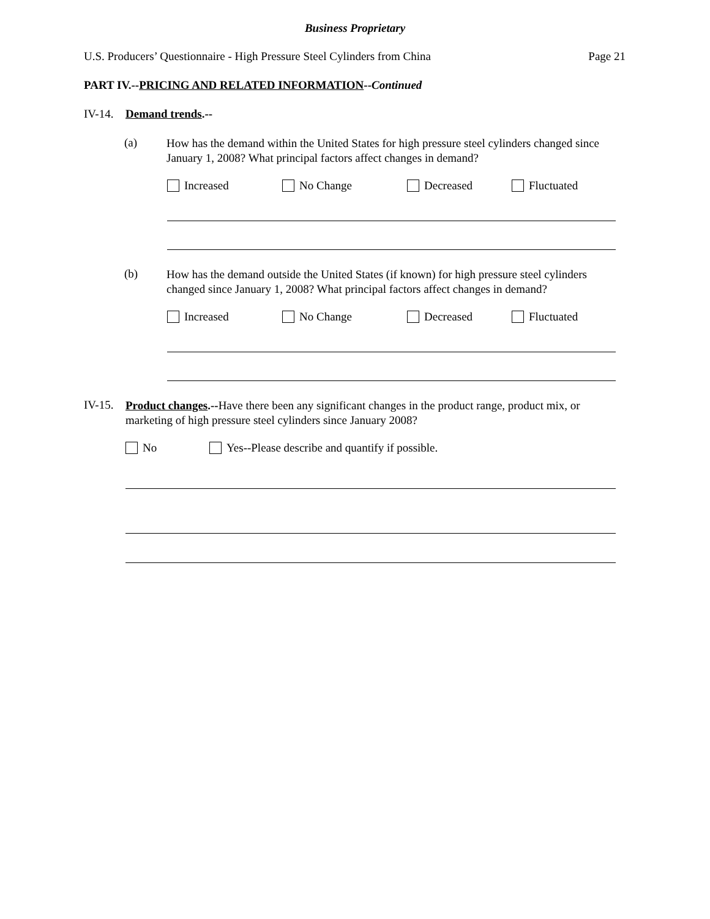Business Proprietary
U.S. Producers’ Questionnaire - High Pressure Steel Cylinders from China Page 21
PART IV.--PRICING AND RELATED INFORMATION--Continued
IV-14. Demand trends.--
(a) How has the demand within the United States for high pressure steel cylinders changed since January 1, 2008? What principal factors affect changes in demand?
Increased No Change Decreased Fluctuated
(b) How has the demand outside the United States (if known) for high pressure steel cylinders changed since January 1, 2008? What principal factors affect changes in demand?
Increased No Change Decreased Fluctuated
IV-15. Product changes.--Have there been any significant changes in the product range, product mix, or marketing of high pressure steel cylinders since January 2008?
No Yes--Please describe and quantify if possible.